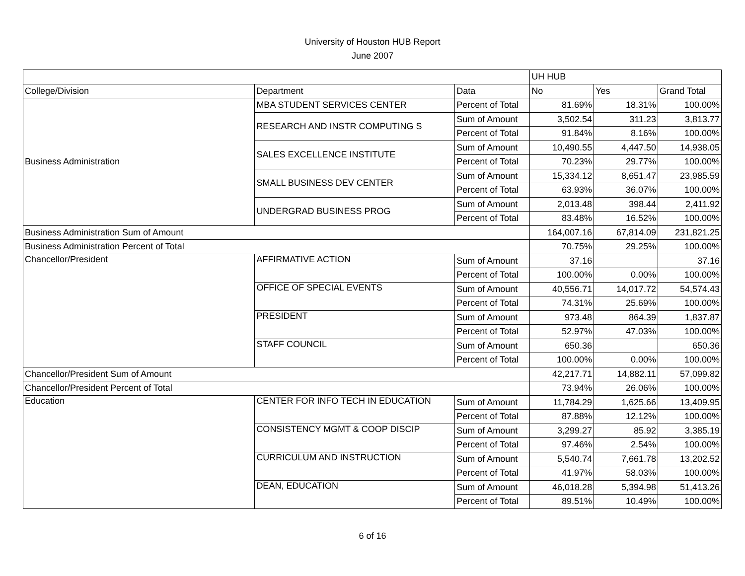University of Houston HUB Report
June 2007
| | | | UH HUB | | |
| College/Division | Department | Data | No | Yes | Grand Total |
| Business Administration | MBA STUDENT SERVICES CENTER | Percent of Total | 81.69% | 18.31% | 100.00% |
| | RESEARCH AND INSTR COMPUTING S | Sum of Amount | 3,502.54 | 311.23 | 3,813.77 |
| | | Percent of Total | 91.84% | 8.16% | 100.00% |
| | SALES EXCELLENCE INSTITUTE | Sum of Amount | 10,490.55 | 4,447.50 | 14,938.05 |
| | | Percent of Total | 70.23% | 29.77% | 100.00% |
| | SMALL BUSINESS DEV CENTER | Sum of Amount | 15,334.12 | 8,651.47 | 23,985.59 |
| | | Percent of Total | 63.93% | 36.07% | 100.00% |
| | UNDERGRAD BUSINESS PROG | Sum of Amount | 2,013.48 | 398.44 | 2,411.92 |
| | | Percent of Total | 83.48% | 16.52% | 100.00% |
| Business Administration Sum of Amount | | | 164,007.16 | 67,814.09 | 231,821.25 |
| Business Administration Percent of Total | | | 70.75% | 29.25% | 100.00% |
| Chancellor/President | AFFIRMATIVE ACTION | Sum of Amount | 37.16 | | 37.16 |
| | | Percent of Total | 100.00% | 0.00% | 100.00% |
| | OFFICE OF SPECIAL EVENTS | Sum of Amount | 40,556.71 | 14,017.72 | 54,574.43 |
| | | Percent of Total | 74.31% | 25.69% | 100.00% |
| | PRESIDENT | Sum of Amount | 973.48 | 864.39 | 1,837.87 |
| | | Percent of Total | 52.97% | 47.03% | 100.00% |
| | STAFF COUNCIL | Sum of Amount | 650.36 | | 650.36 |
| | | Percent of Total | 100.00% | 0.00% | 100.00% |
| Chancellor/President Sum of Amount | | | 42,217.71 | 14,882.11 | 57,099.82 |
| Chancellor/President Percent of Total | | | 73.94% | 26.06% | 100.00% |
| Education | CENTER FOR INFO TECH IN EDUCATION | Sum of Amount | 11,784.29 | 1,625.66 | 13,409.95 |
| | | Percent of Total | 87.88% | 12.12% | 100.00% |
| | CONSISTENCY MGMT & COOP DISCIP | Sum of Amount | 3,299.27 | 85.92 | 3,385.19 |
| | | Percent of Total | 97.46% | 2.54% | 100.00% |
| | CURRICULUM AND INSTRUCTION | Sum of Amount | 5,540.74 | 7,661.78 | 13,202.52 |
| | | Percent of Total | 41.97% | 58.03% | 100.00% |
| | DEAN, EDUCATION | Sum of Amount | 46,018.28 | 5,394.98 | 51,413.26 |
| | | Percent of Total | 89.51% | 10.49% | 100.00% |
6 of 16